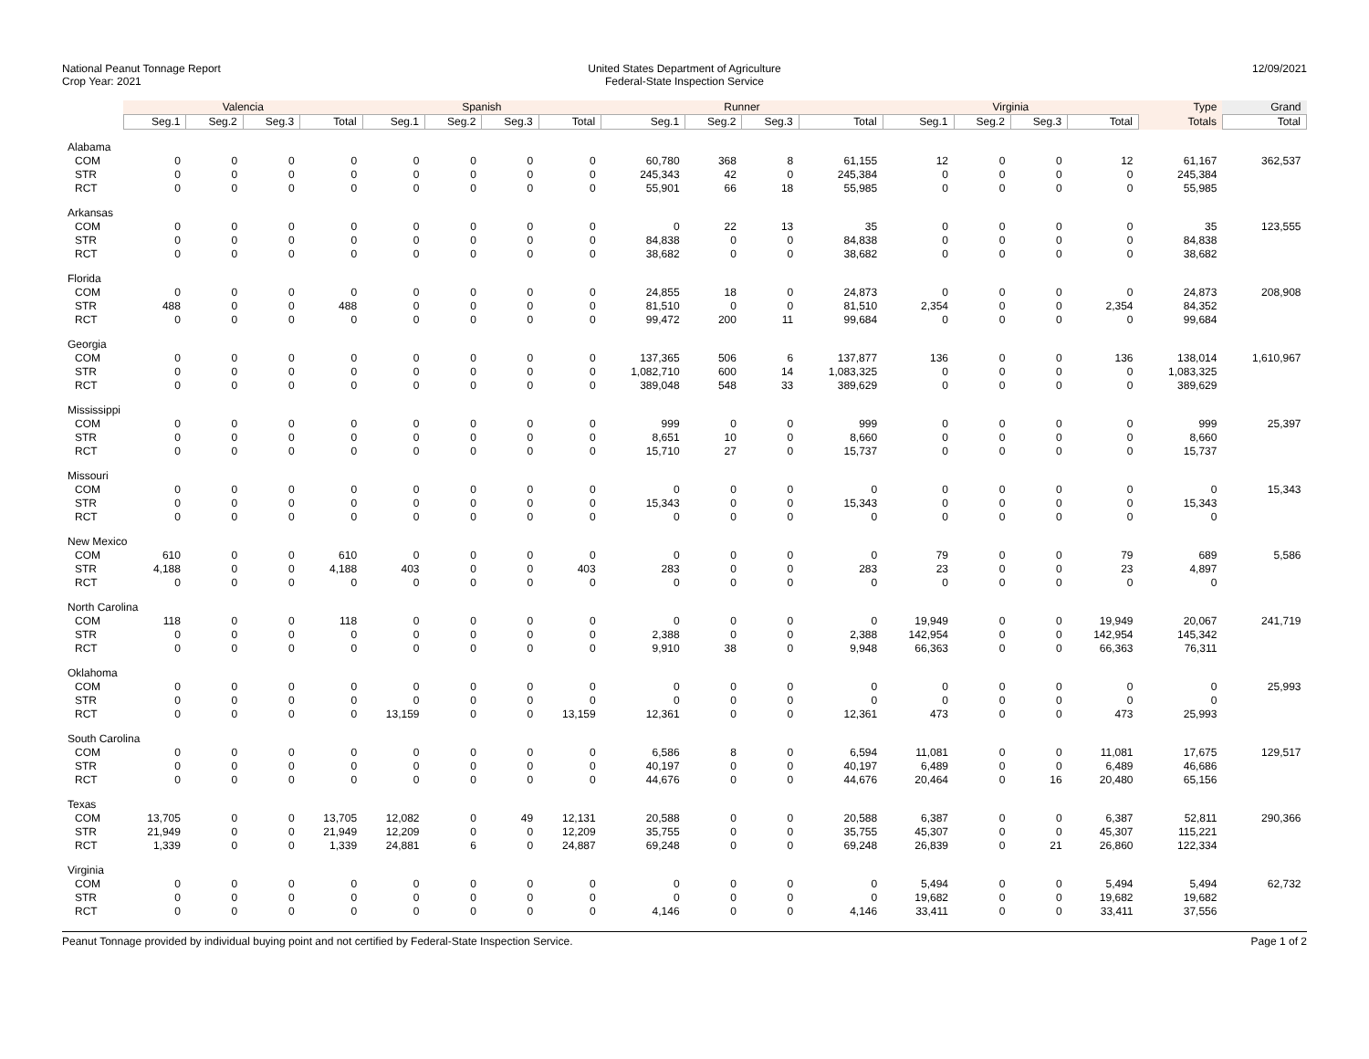National Peanut Tonnage Report
Crop Year: 2021
United States Department of Agriculture
Federal-State Inspection Service
12/09/2021
| | Valencia | | | | Spanish | | | | Runner | | | | Virginia | | | | Type | Grand |
| --- | --- | --- | --- | --- | --- | --- | --- | --- | --- | --- | --- | --- | --- | --- | --- | --- | --- | --- |
| | Seg.1 | Seg.2 | Seg.3 | Total | Seg.1 | Seg.2 | Seg.3 | Total | Seg.1 | Seg.2 | Seg.3 | Total | Seg.1 | Seg.2 | Seg.3 | Total | Totals | Total |
| Alabama | | | | | | | | | | | | | | | | | | |
| COM | 0 | 0 | 0 | 0 | 0 | 0 | 0 | 0 | 60,780 | 368 | 8 | 61,155 | 12 | 0 | 0 | 12 | 61,167 | 362,537 |
| STR | 0 | 0 | 0 | 0 | 0 | 0 | 0 | 0 | 245,343 | 42 | 0 | 245,384 | 0 | 0 | 0 | 0 | 245,384 | |
| RCT | 0 | 0 | 0 | 0 | 0 | 0 | 0 | 0 | 55,901 | 66 | 18 | 55,985 | 0 | 0 | 0 | 0 | 55,985 | |
| Arkansas | | | | | | | | | | | | | | | | | | |
| COM | 0 | 0 | 0 | 0 | 0 | 0 | 0 | 0 | 0 | 22 | 13 | 35 | 0 | 0 | 0 | 0 | 35 | 123,555 |
| STR | 0 | 0 | 0 | 0 | 0 | 0 | 0 | 0 | 84,838 | 0 | 0 | 84,838 | 0 | 0 | 0 | 0 | 84,838 | |
| RCT | 0 | 0 | 0 | 0 | 0 | 0 | 0 | 0 | 38,682 | 0 | 0 | 38,682 | 0 | 0 | 0 | 0 | 38,682 | |
| Florida | | | | | | | | | | | | | | | | | | |
| COM | 0 | 0 | 0 | 0 | 0 | 0 | 0 | 0 | 24,855 | 18 | 0 | 24,873 | 0 | 0 | 0 | 0 | 24,873 | 208,908 |
| STR | 488 | 0 | 0 | 488 | 0 | 0 | 0 | 0 | 81,510 | 0 | 0 | 81,510 | 2,354 | 0 | 0 | 2,354 | 84,352 | |
| RCT | 0 | 0 | 0 | 0 | 0 | 0 | 0 | 0 | 99,472 | 200 | 11 | 99,684 | 0 | 0 | 0 | 0 | 99,684 | |
| Georgia | | | | | | | | | | | | | | | | | | |
| COM | 0 | 0 | 0 | 0 | 0 | 0 | 0 | 0 | 137,365 | 506 | 6 | 137,877 | 136 | 0 | 0 | 136 | 138,014 | 1,610,967 |
| STR | 0 | 0 | 0 | 0 | 0 | 0 | 0 | 0 | 1,082,710 | 600 | 14 | 1,083,325 | 0 | 0 | 0 | 0 | 1,083,325 | |
| RCT | 0 | 0 | 0 | 0 | 0 | 0 | 0 | 0 | 389,048 | 548 | 33 | 389,629 | 0 | 0 | 0 | 0 | 389,629 | |
| Mississippi | | | | | | | | | | | | | | | | | | |
| COM | 0 | 0 | 0 | 0 | 0 | 0 | 0 | 0 | 999 | 0 | 0 | 999 | 0 | 0 | 0 | 0 | 999 | 25,397 |
| STR | 0 | 0 | 0 | 0 | 0 | 0 | 0 | 0 | 8,651 | 10 | 0 | 8,660 | 0 | 0 | 0 | 0 | 8,660 | |
| RCT | 0 | 0 | 0 | 0 | 0 | 0 | 0 | 0 | 15,710 | 27 | 0 | 15,737 | 0 | 0 | 0 | 0 | 15,737 | |
| Missouri | | | | | | | | | | | | | | | | | | |
| COM | 0 | 0 | 0 | 0 | 0 | 0 | 0 | 0 | 0 | 0 | 0 | 0 | 0 | 0 | 0 | 0 | 0 | 15,343 |
| STR | 0 | 0 | 0 | 0 | 0 | 0 | 0 | 0 | 15,343 | 0 | 0 | 15,343 | 0 | 0 | 0 | 0 | 15,343 | |
| RCT | 0 | 0 | 0 | 0 | 0 | 0 | 0 | 0 | 0 | 0 | 0 | 0 | 0 | 0 | 0 | 0 | 0 | |
| New Mexico | | | | | | | | | | | | | | | | | | |
| COM | 610 | 0 | 0 | 610 | 0 | 0 | 0 | 0 | 0 | 0 | 0 | 0 | 79 | 0 | 0 | 79 | 689 | 5,586 |
| STR | 4,188 | 0 | 0 | 4,188 | 403 | 0 | 0 | 403 | 283 | 0 | 0 | 283 | 23 | 0 | 0 | 23 | 4,897 | |
| RCT | 0 | 0 | 0 | 0 | 0 | 0 | 0 | 0 | 0 | 0 | 0 | 0 | 0 | 0 | 0 | 0 | 0 | |
| North Carolina | | | | | | | | | | | | | | | | | | |
| COM | 118 | 0 | 0 | 118 | 0 | 0 | 0 | 0 | 0 | 0 | 0 | 0 | 19,949 | 0 | 0 | 19,949 | 20,067 | 241,719 |
| STR | 0 | 0 | 0 | 0 | 0 | 0 | 0 | 0 | 2,388 | 0 | 0 | 2,388 | 142,954 | 0 | 0 | 142,954 | 145,342 | |
| RCT | 0 | 0 | 0 | 0 | 0 | 0 | 0 | 0 | 9,910 | 38 | 0 | 9,948 | 66,363 | 0 | 0 | 66,363 | 76,311 | |
| Oklahoma | | | | | | | | | | | | | | | | | | |
| COM | 0 | 0 | 0 | 0 | 0 | 0 | 0 | 0 | 0 | 0 | 0 | 0 | 0 | 0 | 0 | 0 | 0 | 25,993 |
| STR | 0 | 0 | 0 | 0 | 0 | 0 | 0 | 0 | 0 | 0 | 0 | 0 | 0 | 0 | 0 | 0 | 0 | |
| RCT | 0 | 0 | 0 | 0 | 13,159 | 0 | 0 | 13,159 | 12,361 | 0 | 0 | 12,361 | 473 | 0 | 0 | 473 | 25,993 | |
| South Carolina | | | | | | | | | | | | | | | | | | |
| COM | 0 | 0 | 0 | 0 | 0 | 0 | 0 | 0 | 6,586 | 8 | 0 | 6,594 | 11,081 | 0 | 0 | 11,081 | 17,675 | 129,517 |
| STR | 0 | 0 | 0 | 0 | 0 | 0 | 0 | 0 | 40,197 | 0 | 0 | 40,197 | 6,489 | 0 | 0 | 6,489 | 46,686 | |
| RCT | 0 | 0 | 0 | 0 | 0 | 0 | 0 | 0 | 44,676 | 0 | 0 | 44,676 | 20,464 | 0 | 16 | 20,480 | 65,156 | |
| Texas | | | | | | | | | | | | | | | | | | |
| COM | 13,705 | 0 | 0 | 13,705 | 12,082 | 0 | 49 | 12,131 | 20,588 | 0 | 0 | 20,588 | 6,387 | 0 | 0 | 6,387 | 52,811 | 290,366 |
| STR | 21,949 | 0 | 0 | 21,949 | 12,209 | 0 | 0 | 12,209 | 35,755 | 0 | 0 | 35,755 | 45,307 | 0 | 0 | 45,307 | 115,221 | |
| RCT | 1,339 | 0 | 0 | 1,339 | 24,881 | 6 | 0 | 24,887 | 69,248 | 0 | 0 | 69,248 | 26,839 | 0 | 21 | 26,860 | 122,334 | |
| Virginia | | | | | | | | | | | | | | | | | | |
| COM | 0 | 0 | 0 | 0 | 0 | 0 | 0 | 0 | 0 | 0 | 0 | 0 | 5,494 | 0 | 0 | 5,494 | 5,494 | 62,732 |
| STR | 0 | 0 | 0 | 0 | 0 | 0 | 0 | 0 | 0 | 0 | 0 | 0 | 19,682 | 0 | 0 | 19,682 | 19,682 | |
| RCT | 0 | 0 | 0 | 0 | 0 | 0 | 0 | 0 | 4,146 | 0 | 0 | 4,146 | 33,411 | 0 | 0 | 33,411 | 37,556 | |
Peanut Tonnage provided by individual buying point and not certified by Federal-State Inspection Service. Page 1 of 2